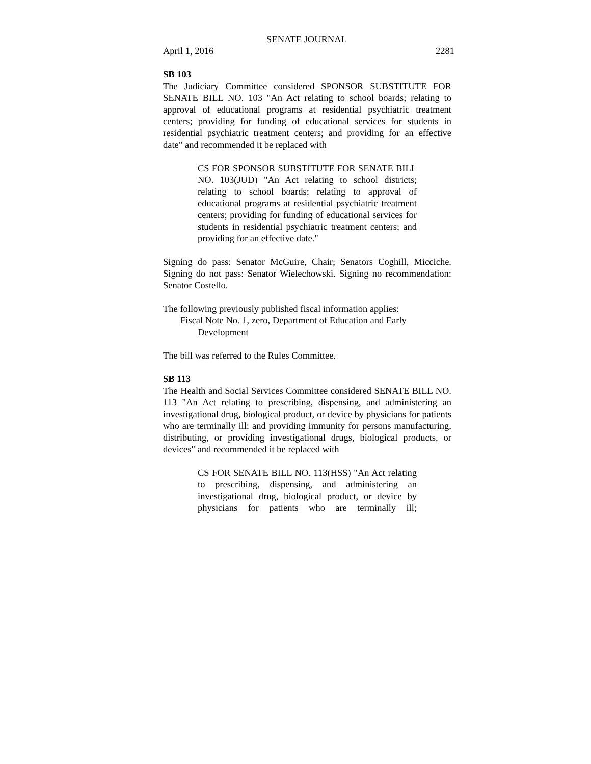SENATE JOURNAL
April 1, 2016 2281
SB 103
The Judiciary Committee considered SPONSOR SUBSTITUTE FOR SENATE BILL NO. 103 "An Act relating to school boards; relating to approval of educational programs at residential psychiatric treatment centers; providing for funding of educational services for students in residential psychiatric treatment centers; and providing for an effective date" and recommended it be replaced with
CS FOR SPONSOR SUBSTITUTE FOR SENATE BILL NO. 103(JUD) "An Act relating to school districts; relating to school boards; relating to approval of educational programs at residential psychiatric treatment centers; providing for funding of educational services for students in residential psychiatric treatment centers; and providing for an effective date."
Signing do pass: Senator McGuire, Chair; Senators Coghill, Micciche. Signing do not pass: Senator Wielechowski. Signing no recommendation: Senator Costello.
The following previously published fiscal information applies:
Fiscal Note No. 1, zero, Department of Education and Early
Development
The bill was referred to the Rules Committee.
SB 113
The Health and Social Services Committee considered SENATE BILL NO. 113 "An Act relating to prescribing, dispensing, and administering an investigational drug, biological product, or device by physicians for patients who are terminally ill; and providing immunity for persons manufacturing, distributing, or providing investigational drugs, biological products, or devices" and recommended it be replaced with
CS FOR SENATE BILL NO. 113(HSS) "An Act relating to prescribing, dispensing, and administering an investigational drug, biological product, or device by physicians for patients who are terminally ill;